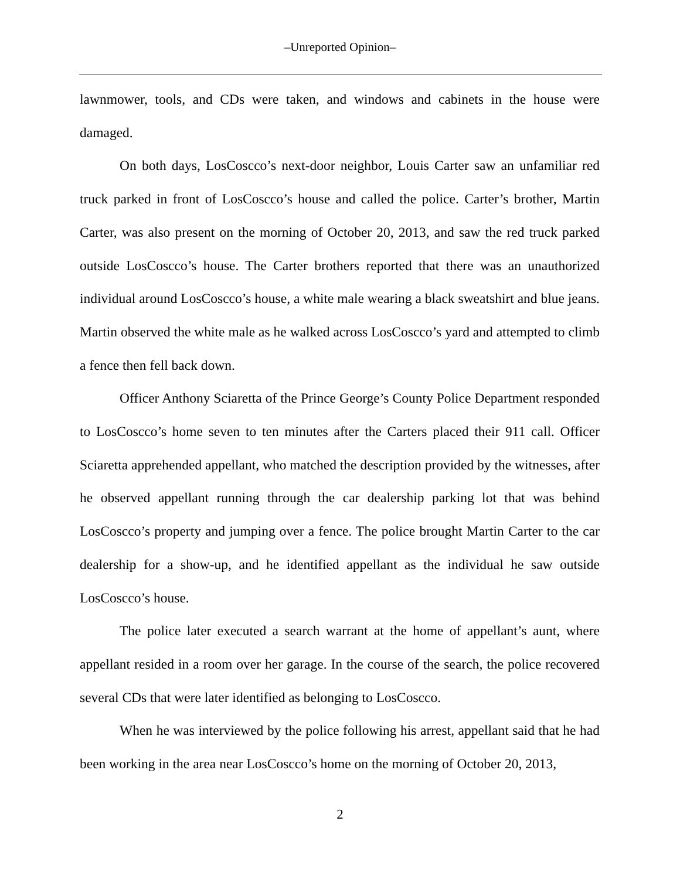‒Unreported Opinion‒
lawnmower, tools, and CDs were taken, and windows and cabinets in the house were damaged.
On both days, LosCoscco’s next-door neighbor, Louis Carter saw an unfamiliar red truck parked in front of LosCoscco’s house and called the police. Carter’s brother, Martin Carter, was also present on the morning of October 20, 2013, and saw the red truck parked outside LosCoscco’s house. The Carter brothers reported that there was an unauthorized individual around LosCoscco’s house, a white male wearing a black sweatshirt and blue jeans. Martin observed the white male as he walked across LosCoscco’s yard and attempted to climb a fence then fell back down.
Officer Anthony Sciaretta of the Prince George’s County Police Department responded to LosCoscco’s home seven to ten minutes after the Carters placed their 911 call. Officer Sciaretta apprehended appellant, who matched the description provided by the witnesses, after he observed appellant running through the car dealership parking lot that was behind LosCoscco’s property and jumping over a fence. The police brought Martin Carter to the car dealership for a show-up, and he identified appellant as the individual he saw outside LosCoscco’s house.
The police later executed a search warrant at the home of appellant’s aunt, where appellant resided in a room over her garage. In the course of the search, the police recovered several CDs that were later identified as belonging to LosCoscco.
When he was interviewed by the police following his arrest, appellant said that he had been working in the area near LosCoscco’s home on the morning of October 20, 2013,
2